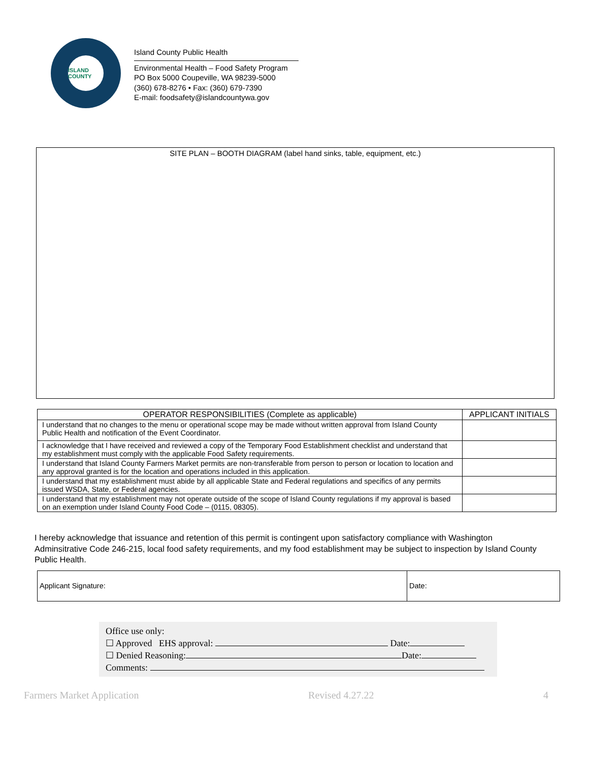ISLAND COUNTY
Island County Public Health
Environmental Health – Food Safety Program
PO Box 5000 Coupeville, WA 98239-5000
(360) 678-8276 • Fax: (360) 679-7390
E-mail: foodsafety@islandcountywa.gov
SITE PLAN – BOOTH DIAGRAM (label hand sinks, table, equipment, etc.)
| OPERATOR RESPONSIBILITIES (Complete as applicable) | APPLICANT INITIALS |
| --- | --- |
| I understand that no changes to the menu or operational scope may be made without written approval from Island County Public Health and notification of the Event Coordinator. | |
| I acknowledge that I have received and reviewed a copy of the Temporary Food Establishment checklist and understand that my establishment must comply with the applicable Food Safety requirements. | |
| I understand that Island County Farmers Market permits are non-transferable from person to person or location to location and any approval granted is for the location and operations included in this application. | |
| I understand that my establishment must abide by all applicable State and Federal regulations and specifics of any permits issued WSDA, State, or Federal agencies. | |
| I understand that my establishment may not operate outside of the scope of Island County regulations if my approval is based on an exemption under Island County Food Code – (0115, 08305). | |
I hereby acknowledge that issuance and retention of this permit is contingent upon satisfactory compliance with Washington Adminsitrative Code 246-215, local food safety requirements, and my food establishment may be subject to inspection by Island County Public Health.
| Applicant Signature: | Date: |
Office use only:
☐ Approved EHS approval: Date:
☐ Denied Reasoning: Date:
Comments:
Farmers Market Application Revised 4.27.22 4